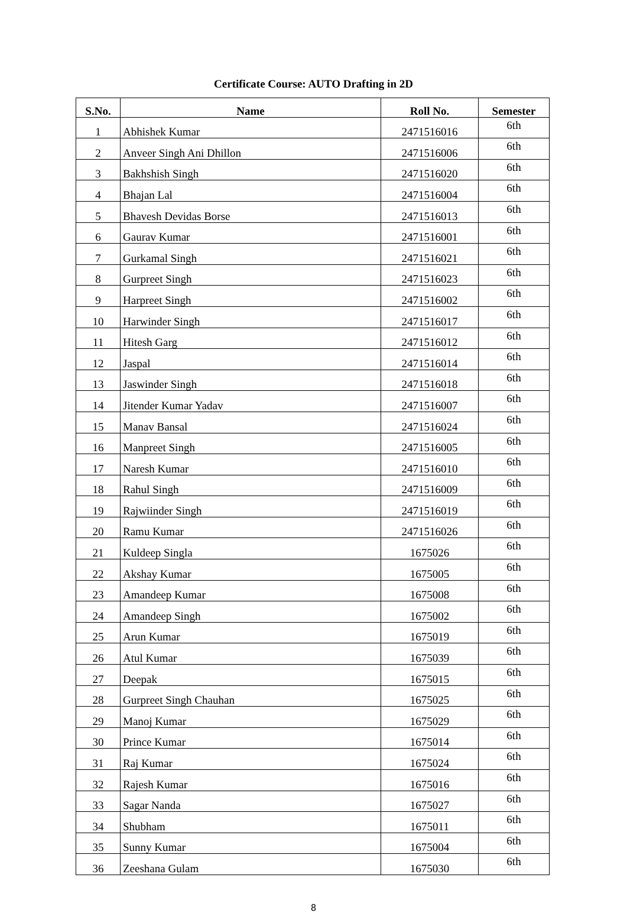Certificate Course: AUTO Drafting in 2D
| S.No. | Name | Roll No. | Semester |
| --- | --- | --- | --- |
| 1 | Abhishek Kumar | 2471516016 | 6th |
| 2 | Anveer Singh Ani Dhillon | 2471516006 | 6th |
| 3 | Bakhshish Singh | 2471516020 | 6th |
| 4 | Bhajan Lal | 2471516004 | 6th |
| 5 | Bhavesh Devidas Borse | 2471516013 | 6th |
| 6 | Gaurav Kumar | 2471516001 | 6th |
| 7 | Gurkamal Singh | 2471516021 | 6th |
| 8 | Gurpreet Singh | 2471516023 | 6th |
| 9 | Harpreet Singh | 2471516002 | 6th |
| 10 | Harwinder Singh | 2471516017 | 6th |
| 11 | Hitesh Garg | 2471516012 | 6th |
| 12 | Jaspal | 2471516014 | 6th |
| 13 | Jaswinder Singh | 2471516018 | 6th |
| 14 | Jitender Kumar Yadav | 2471516007 | 6th |
| 15 | Manav Bansal | 2471516024 | 6th |
| 16 | Manpreet Singh | 2471516005 | 6th |
| 17 | Naresh Kumar | 2471516010 | 6th |
| 18 | Rahul Singh | 2471516009 | 6th |
| 19 | Rajwiinder Singh | 2471516019 | 6th |
| 20 | Ramu Kumar | 2471516026 | 6th |
| 21 | Kuldeep Singla | 1675026 | 6th |
| 22 | Akshay Kumar | 1675005 | 6th |
| 23 | Amandeep Kumar | 1675008 | 6th |
| 24 | Amandeep Singh | 1675002 | 6th |
| 25 | Arun Kumar | 1675019 | 6th |
| 26 | Atul Kumar | 1675039 | 6th |
| 27 | Deepak | 1675015 | 6th |
| 28 | Gurpreet Singh Chauhan | 1675025 | 6th |
| 29 | Manoj Kumar | 1675029 | 6th |
| 30 | Prince Kumar | 1675014 | 6th |
| 31 | Raj Kumar | 1675024 | 6th |
| 32 | Rajesh Kumar | 1675016 | 6th |
| 33 | Sagar Nanda | 1675027 | 6th |
| 34 | Shubham | 1675011 | 6th |
| 35 | Sunny Kumar | 1675004 | 6th |
| 36 | Zeeshana Gulam | 1675030 | 6th |
8